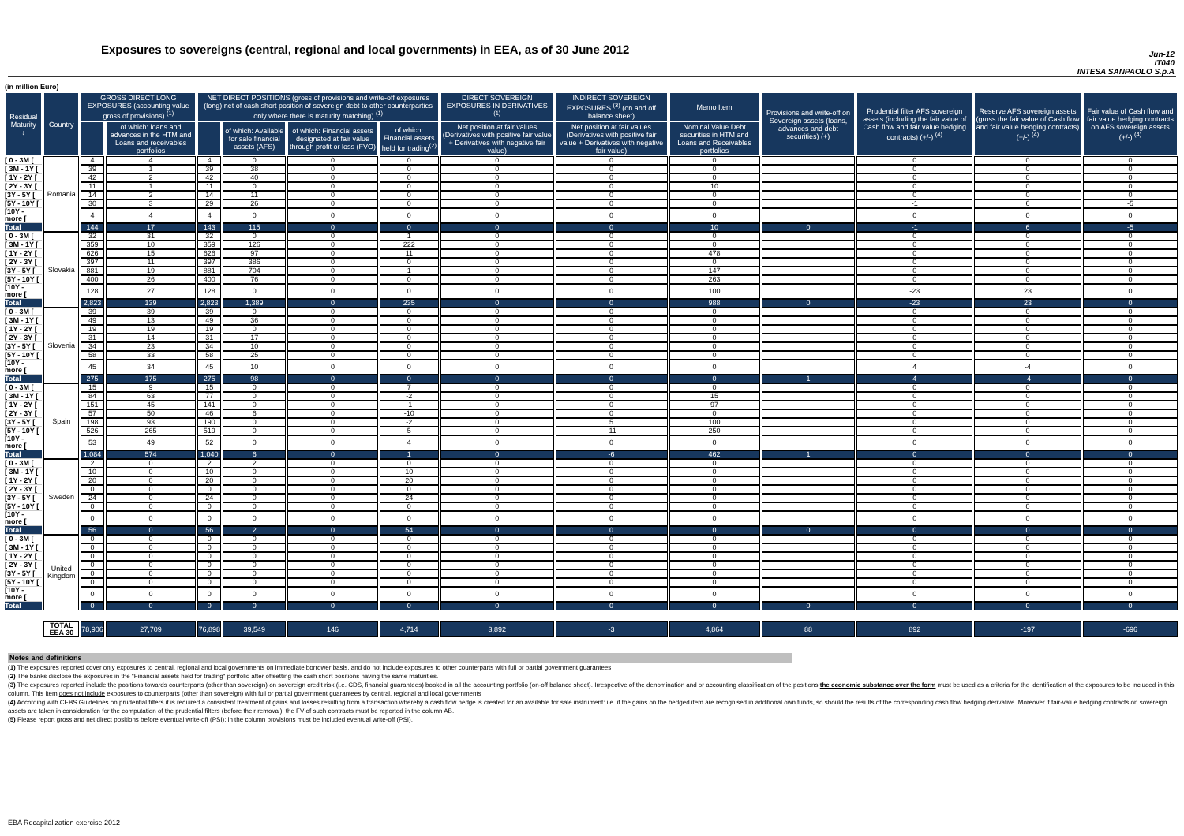Exposures to sovereigns (central, regional and local governments) in EEA, as of 30 June 2012
Jun-12
IT040
INTESA SANPAOLO S.p.A
(in million Euro)
| Residual Maturity ↓ | Country | GROSS DIRECT LONG EXPOSURES (accounting value gross of provisions) <sup>(1)</sup> | | NET DIRECT POSITIONS (gross of provisions and write-off exposures (long) net of cash short position of sovereign debt to other counterparties only where there is maturity matching) <sup>(1)</sup> | | | | DIRECT SOVEREIGN EXPOSURES IN DERIVATIVES <sup>(1)</sup> | INDIRECT SOVEREIGN EXPOSURES <sup>(3)</sup> (on and off balance sheet) | Memo Item | Provisions and write-off on Sovereign assets (loans, advances and debt securities) (+) | Prudential filter AFS sovereign assets (including the fair value of Cash flow and fair value hedging contracts) (+/-) <sup>(4)</sup> | Reserve AFS sovereign assets (gross the fair value of Cash flow and fair value hedging contracts) (+/-) <sup>(4)</sup> | Fair value of Cash flow and fair value hedging contracts on AFS sovereign assets (+/-) <sup>(4)</sup> |
| --- | --- | --- | --- | --- | --- | --- | --- | --- | --- | --- | --- | --- | --- | --- |
| | | | of which: loans and advances in the HTM and Loans and receivables portfolios | | of which: Available for sale financial assets (AFS) | of which: Financial assets designated at fair value through profit or loss (FVO) | of which: Financial assets held for trading<sup>(2)</sup> | Net position at fair values (Derivatives with positive fair value + Derivatives with negative fair value) | Net position at fair values (Derivatives with positive fair value + Derivatives with negative fair value) | Nominal Value Debt securities in HTM and Loans and Receivables portfolios | | | | |
| [ 0 - 3M [ | Romania | 4 | 4 | 4 | 0 | 0 | 0 | 0 | 0 | 0 | | 0 | 0 | 0 |
| [ 3M - 1Y [ | | 39 | 1 | 39 | 38 | 0 | 0 | 0 | 0 | 0 | | 0 | 0 | 0 |
| [ 1Y - 2Y [ | | 42 | 2 | 42 | 40 | 0 | 0 | 0 | 0 | 0 | | 0 | 0 | 0 |
| [ 2Y - 3Y [ | | 11 | 1 | 11 | 0 | 0 | 0 | 0 | 0 | 10 | | 0 | 0 | 0 |
| [3Y - 5Y [ | | 14 | 2 | 14 | 11 | 0 | 0 | 0 | 0 | 0 | | 0 | 0 | 0 |
| [5Y - 10Y [ | | 30 | 3 | 29 | 26 | 0 | 0 | 0 | 0 | 0 | | -1 | 6 | -5 |
| [10Y - more [ | | 4 | 4 | 4 | 0 | 0 | 0 | 0 | 0 | 0 | | 0 | 0 | 0 |
| Total | | 144 | 17 | 143 | 115 | 0 | 0 | 0 | 0 | 10 | 0 | -1 | 6 | -5 |
| [ 0 - 3M [ | Slovakia | 32 | 31 | 32 | 0 | 0 | 1 | 0 | 0 | 0 | | 0 | 0 | 0 |
| [ 3M - 1Y [ | | 359 | 10 | 359 | 126 | 0 | 222 | 0 | 0 | 0 | | 0 | 0 | 0 |
| [ 1Y - 2Y [ | | 626 | 15 | 626 | 97 | 0 | 11 | 0 | 0 | 478 | | 0 | 0 | 0 |
| [ 2Y - 3Y [ | | 397 | 11 | 397 | 386 | 0 | 0 | 0 | 0 | 0 | | 0 | 0 | 0 |
| [3Y - 5Y [ | | 881 | 19 | 881 | 704 | 0 | 1 | 0 | 0 | 147 | | 0 | 0 | 0 |
| [5Y - 10Y [ | | 400 | 26 | 400 | 76 | 0 | 0 | 0 | 0 | 263 | | 0 | 0 | 0 |
| [10Y - more [ | | 128 | 27 | 128 | 0 | 0 | 0 | 0 | 0 | 100 | | -23 | 23 | 0 |
| Total | | 2,823 | 139 | 2,823 | 1,389 | 0 | 235 | 0 | 0 | 988 | 0 | -23 | 23 | 0 |
| [ 0 - 3M [ | Slovenia | 39 | 39 | 39 | 0 | 0 | 0 | 0 | 0 | 0 | | 0 | 0 | 0 |
| [ 3M - 1Y [ | | 49 | 13 | 49 | 36 | 0 | 0 | 0 | 0 | 0 | | 0 | 0 | 0 |
| [ 1Y - 2Y [ | | 19 | 19 | 19 | 0 | 0 | 0 | 0 | 0 | 0 | | 0 | 0 | 0 |
| [ 2Y - 3Y [ | | 31 | 14 | 31 | 17 | 0 | 0 | 0 | 0 | 0 | | 0 | 0 | 0 |
| [3Y - 5Y [ | | 34 | 23 | 34 | 10 | 0 | 0 | 0 | 0 | 0 | | 0 | 0 | 0 |
| [5Y - 10Y [ | | 58 | 33 | 58 | 25 | 0 | 0 | 0 | 0 | 0 | | 0 | 0 | 0 |
| [10Y - more [ | | 45 | 34 | 45 | 10 | 0 | 0 | 0 | 0 | 0 | | 4 | -4 | 0 |
| Total | | 275 | 175 | 275 | 98 | 0 | 0 | 0 | 0 | 0 | 1 | 4 | -4 | 0 |
| [ 0 - 3M [ | Spain | 15 | 9 | 15 | 0 | 0 | 7 | 0 | 0 | 0 | | 0 | 0 | 0 |
| [ 3M - 1Y [ | | 84 | 63 | 77 | 0 | 0 | -2 | 0 | 0 | 15 | | 0 | 0 | 0 |
| [ 1Y - 2Y [ | | 151 | 45 | 141 | 0 | 0 | -1 | 0 | 0 | 97 | | 0 | 0 | 0 |
| [ 2Y - 3Y [ | | 57 | 50 | 46 | 6 | 0 | -10 | 0 | 0 | 0 | | 0 | 0 | 0 |
| [3Y - 5Y [ | | 198 | 93 | 190 | 0 | 0 | -2 | 0 | 5 | 100 | | 0 | 0 | 0 |
| [5Y - 10Y [ | | 526 | 265 | 519 | 0 | 0 | 5 | 0 | -11 | 250 | | 0 | 0 | 0 |
| [10Y - more [ | | 53 | 49 | 52 | 0 | 0 | 4 | 0 | 0 | 0 | | 0 | 0 | 0 |
| Total | | 1,084 | 574 | 1,040 | 6 | 0 | 1 | 0 | -6 | 462 | 1 | 0 | 0 | 0 |
| [ 0 - 3M [ | Sweden | 2 | 0 | 2 | 2 | 0 | 0 | 0 | 0 | 0 | | 0 | 0 | 0 |
| [ 3M - 1Y [ | | 10 | 0 | 10 | 0 | 0 | 10 | 0 | 0 | 0 | | 0 | 0 | 0 |
| [ 1Y - 2Y [ | | 20 | 0 | 20 | 0 | 0 | 20 | 0 | 0 | 0 | | 0 | 0 | 0 |
| [ 2Y - 3Y [ | | 0 | 0 | 0 | 0 | 0 | 0 | 0 | 0 | 0 | | 0 | 0 | 0 |
| [3Y - 5Y [ | | 24 | 0 | 24 | 0 | 0 | 24 | 0 | 0 | 0 | | 0 | 0 | 0 |
| [5Y - 10Y [ | | 0 | 0 | 0 | 0 | 0 | 0 | 0 | 0 | 0 | | 0 | 0 | 0 |
| [10Y - more [ | | 0 | 0 | 0 | 0 | 0 | 0 | 0 | 0 | 0 | | 0 | 0 | 0 |
| Total | | 56 | 0 | 56 | 2 | 0 | 54 | 0 | 0 | 0 | 0 | 0 | 0 | 0 |
| [ 0 - 3M [ | United Kingdom | 0 | 0 | 0 | 0 | 0 | 0 | 0 | 0 | 0 | | 0 | 0 | 0 |
| [ 3M - 1Y [ | | 0 | 0 | 0 | 0 | 0 | 0 | 0 | 0 | 0 | | 0 | 0 | 0 |
| [ 1Y - 2Y [ | | 0 | 0 | 0 | 0 | 0 | 0 | 0 | 0 | 0 | | 0 | 0 | 0 |
| [ 2Y - 3Y [ | | 0 | 0 | 0 | 0 | 0 | 0 | 0 | 0 | 0 | | 0 | 0 | 0 |
| [3Y - 5Y [ | | 0 | 0 | 0 | 0 | 0 | 0 | 0 | 0 | 0 | | 0 | 0 | 0 |
| [5Y - 10Y [ | | 0 | 0 | 0 | 0 | 0 | 0 | 0 | 0 | 0 | | 0 | 0 | 0 |
| [10Y - more [ | | 0 | 0 | 0 | 0 | 0 | 0 | 0 | 0 | 0 | | 0 | 0 | 0 |
| Total | | 0 | 0 | 0 | 0 | 0 | 0 | 0 | 0 | 0 | 0 | 0 | 0 | 0 |
| | TOTAL EEA 30 | 78,906 | 27,709 | 76,898 | 39,549 | 146 | 4,714 | 3,892 | -3 | 4,864 | 88 | 892 | -197 | -696 |
Notes and definitions
(1) The exposures reported cover only exposures to central, regional and local governments on immediate borrower basis, and do not include exposures to other counterparts with full or partial government guarantees
(2) The banks disclose the exposures in the "Financial assets held for trading" portfolio after offsetting the cash short positions having the same maturities.
(3) The exposures reported include the positions towards counterparts (other than sovereign) on sovereign credit risk (i.e. CDS, financial guarantees) booked in all the accounting portfolio (on-off balance sheet). Irrespective of the denomination and or accounting classification of the positions the economic substance over the form must be used as a criteria for the identification of the exposures to be included in this column. This item does not include exposures to counterparts (other than sovereign) with full or partial government guarantees by central, regional and local governments
(4) According with CEBS Guidelines on prudential filters it is required a consistent treatment of gains and losses resulting from a transaction whereby a cash flow hedge is created for an available for sale instrument: i.e. if the gains on the hedged item are recognised in additional own funds, so should the results of the corresponding cash flow hedging derivative. Moreover if fair-value hedging contracts on sovereign assets are taken in consideration for the computation of the prudential filters (before their removal), the FV of such contracts must be reported in the column AB.
(5) Please report gross and net direct positions before eventual write-off (PSI); in the column provisions must be included eventual write-off (PSI).
EBA Recapitalization exercise 2012